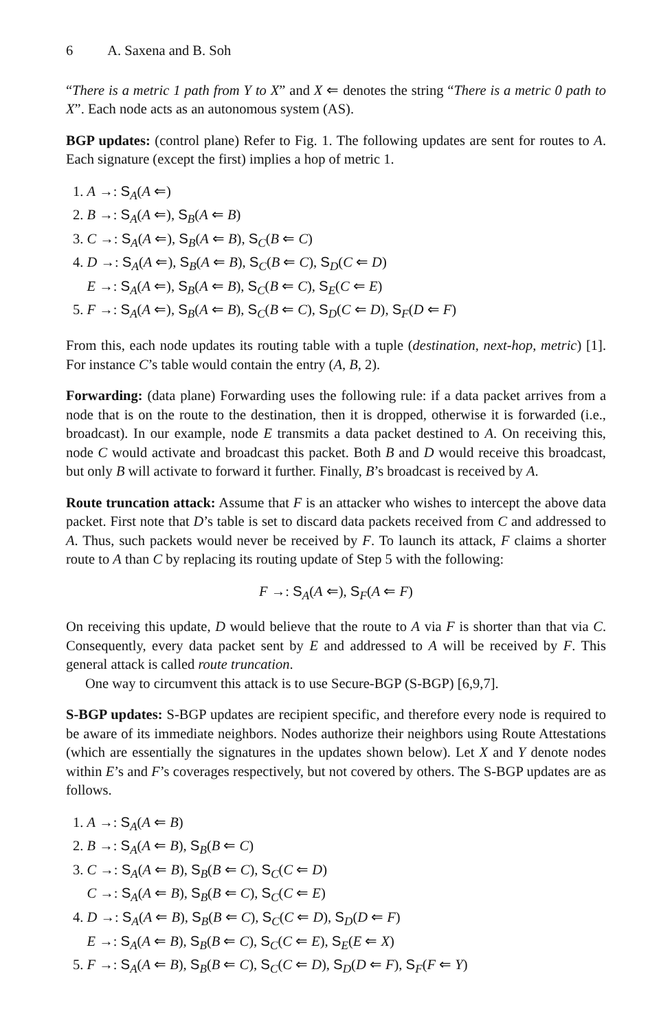6 A. Saxena and B. Soh
“There is a metric 1 path from Y to X” and X ⇐ denotes the string “There is a metric 0 path to X”. Each node acts as an autonomous system (AS).
BGP updates: (control plane) Refer to Fig. 1. The following updates are sent for routes to A. Each signature (except the first) implies a hop of metric 1.
1. A →: S<sub>A</sub>(A ⇐)
2. B →: S<sub>A</sub>(A ⇐), S<sub>B</sub>(A ⇐ B)
3. C →: S<sub>A</sub>(A ⇐), S<sub>B</sub>(A ⇐ B), S<sub>C</sub>(B ⇐ C)
4. D →: S<sub>A</sub>(A ⇐), S<sub>B</sub>(A ⇐ B), S<sub>C</sub>(B ⇐ C), S<sub>D</sub>(C ⇐ D)
E →: S<sub>A</sub>(A ⇐), S<sub>B</sub>(A ⇐ B), S<sub>C</sub>(B ⇐ C), S<sub>E</sub>(C ⇐ E)
5. F →: S<sub>A</sub>(A ⇐), S<sub>B</sub>(A ⇐ B), S<sub>C</sub>(B ⇐ C), S<sub>D</sub>(C ⇐ D), S<sub>F</sub>(D ⇐ F)
From this, each node updates its routing table with a tuple (destination, next-hop, metric) [1]. For instance C’s table would contain the entry (A, B, 2).
Forwarding: (data plane) Forwarding uses the following rule: if a data packet arrives from a node that is on the route to the destination, then it is dropped, otherwise it is forwarded (i.e., broadcast). In our example, node E transmits a data packet destined to A. On receiving this, node C would activate and broadcast this packet. Both B and D would receive this broadcast, but only B will activate to forward it further. Finally, B’s broadcast is received by A.
Route truncation attack: Assume that F is an attacker who wishes to intercept the above data packet. First note that D’s table is set to discard data packets received from C and addressed to A. Thus, such packets would never be received by F. To launch its attack, F claims a shorter route to A than C by replacing its routing update of Step 5 with the following:
F →: S<sub>A</sub>(A ⇐), S<sub>F</sub>(A ⇐ F)
On receiving this update, D would believe that the route to A via F is shorter than that via C. Consequently, every data packet sent by E and addressed to A will be received by F. This general attack is called route truncation.
One way to circumvent this attack is to use Secure-BGP (S-BGP) [6,9,7].
S-BGP updates: S-BGP updates are recipient specific, and therefore every node is required to be aware of its immediate neighbors. Nodes authorize their neighbors using Route Attestations (which are essentially the signatures in the updates shown below). Let X and Y denote nodes within E’s and F’s coverages respectively, but not covered by others. The S-BGP updates are as follows.
1. A →: S<sub>A</sub>(A ⇐ B)
2. B →: S<sub>A</sub>(A ⇐ B), S<sub>B</sub>(B ⇐ C)
3. C →: S<sub>A</sub>(A ⇐ B), S<sub>B</sub>(B ⇐ C), S<sub>C</sub>(C ⇐ D)
C →: S<sub>A</sub>(A ⇐ B), S<sub>B</sub>(B ⇐ C), S<sub>C</sub>(C ⇐ E)
4. D →: S<sub>A</sub>(A ⇐ B), S<sub>B</sub>(B ⇐ C), S<sub>C</sub>(C ⇐ D), S<sub>D</sub>(D ⇐ F)
E →: S<sub>A</sub>(A ⇐ B), S<sub>B</sub>(B ⇐ C), S<sub>C</sub>(C ⇐ E), S<sub>E</sub>(E ⇐ X)
5. F →: S<sub>A</sub>(A ⇐ B), S<sub>B</sub>(B ⇐ C), S<sub>C</sub>(C ⇐ D), S<sub>D</sub>(D ⇐ F), S<sub>F</sub>(F ⇐ Y)